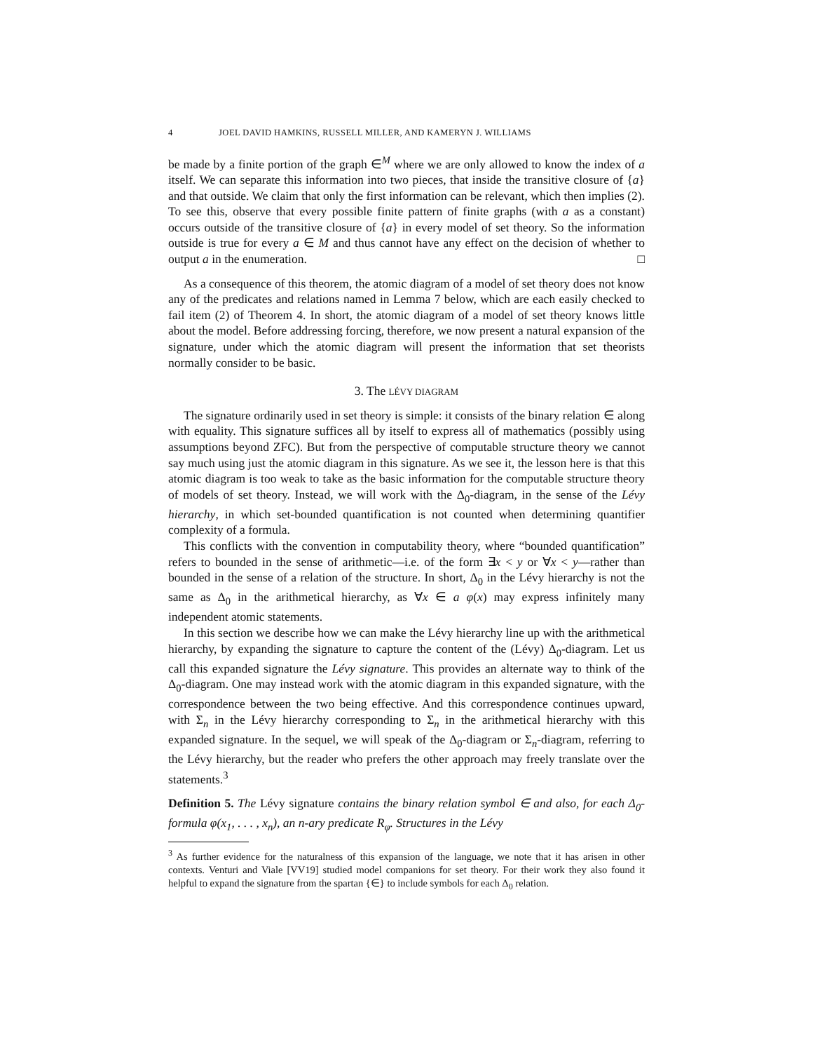4 JOEL DAVID HAMKINS, RUSSELL MILLER, AND KAMERYN J. WILLIAMS
be made by a finite portion of the graph ∈<sup>M</sup> where we are only allowed to know the index of a itself. We can separate this information into two pieces, that inside the transitive closure of {a} and that outside. We claim that only the first information can be relevant, which then implies (2). To see this, observe that every possible finite pattern of finite graphs (with a as a constant) occurs outside of the transitive closure of {a} in every model of set theory. So the information outside is true for every a ∈ M and thus cannot have any effect on the decision of whether to output a in the enumeration. □
As a consequence of this theorem, the atomic diagram of a model of set theory does not know any of the predicates and relations named in Lemma 7 below, which are each easily checked to fail item (2) of Theorem 4. In short, the atomic diagram of a model of set theory knows little about the model. Before addressing forcing, therefore, we now present a natural expansion of the signature, under which the atomic diagram will present the information that set theorists normally consider to be basic.
3. The LÉVY DIAGRAM
The signature ordinarily used in set theory is simple: it consists of the binary relation ∈ along with equality. This signature suffices all by itself to express all of mathematics (possibly using assumptions beyond ZFC). But from the perspective of computable structure theory we cannot say much using just the atomic diagram in this signature. As we see it, the lesson here is that this atomic diagram is too weak to take as the basic information for the computable structure theory of models of set theory. Instead, we will work with the Δ<sub>0</sub>-diagram, in the sense of the Lévy hierarchy, in which set-bounded quantification is not counted when determining quantifier complexity of a formula.
This conflicts with the convention in computability theory, where “bounded quantification” refers to bounded in the sense of arithmetic—i.e. of the form ∃x < y or ∀x < y—rather than bounded in the sense of a relation of the structure. In short, Δ<sub>0</sub> in the Lévy hierarchy is not the same as Δ<sub>0</sub> in the arithmetical hierarchy, as ∀x ∈ a φ(x) may express infinitely many independent atomic statements.
In this section we describe how we can make the Lévy hierarchy line up with the arithmetical hierarchy, by expanding the signature to capture the content of the (Lévy) Δ<sub>0</sub>-diagram. Let us call this expanded signature the Lévy signature. This provides an alternate way to think of the Δ<sub>0</sub>-diagram. One may instead work with the atomic diagram in this expanded signature, with the correspondence between the two being effective. And this correspondence continues upward, with Σ<sub>n</sub> in the Lévy hierarchy corresponding to Σ<sub>n</sub> in the arithmetical hierarchy with this expanded signature. In the sequel, we will speak of the Δ<sub>0</sub>-diagram or Σ<sub>n</sub>-diagram, referring to the Lévy hierarchy, but the reader who prefers the other approach may freely translate over the statements.<sup>3</sup>
Definition 5. The Lévy signature contains the binary relation symbol ∈ and also, for each Δ<sub>0</sub>-formula φ(x<sub>1</sub>, . . . , x<sub>n</sub>), an n-ary predicate R<sub>φ</sub>. Structures in the Lévy
<sup>3</sup> As further evidence for the naturalness of this expansion of the language, we note that it has arisen in other contexts. Venturi and Viale [VV19] studied model companions for set theory. For their work they also found it helpful to expand the signature from the spartan {∈} to include symbols for each Δ<sub>0</sub> relation.